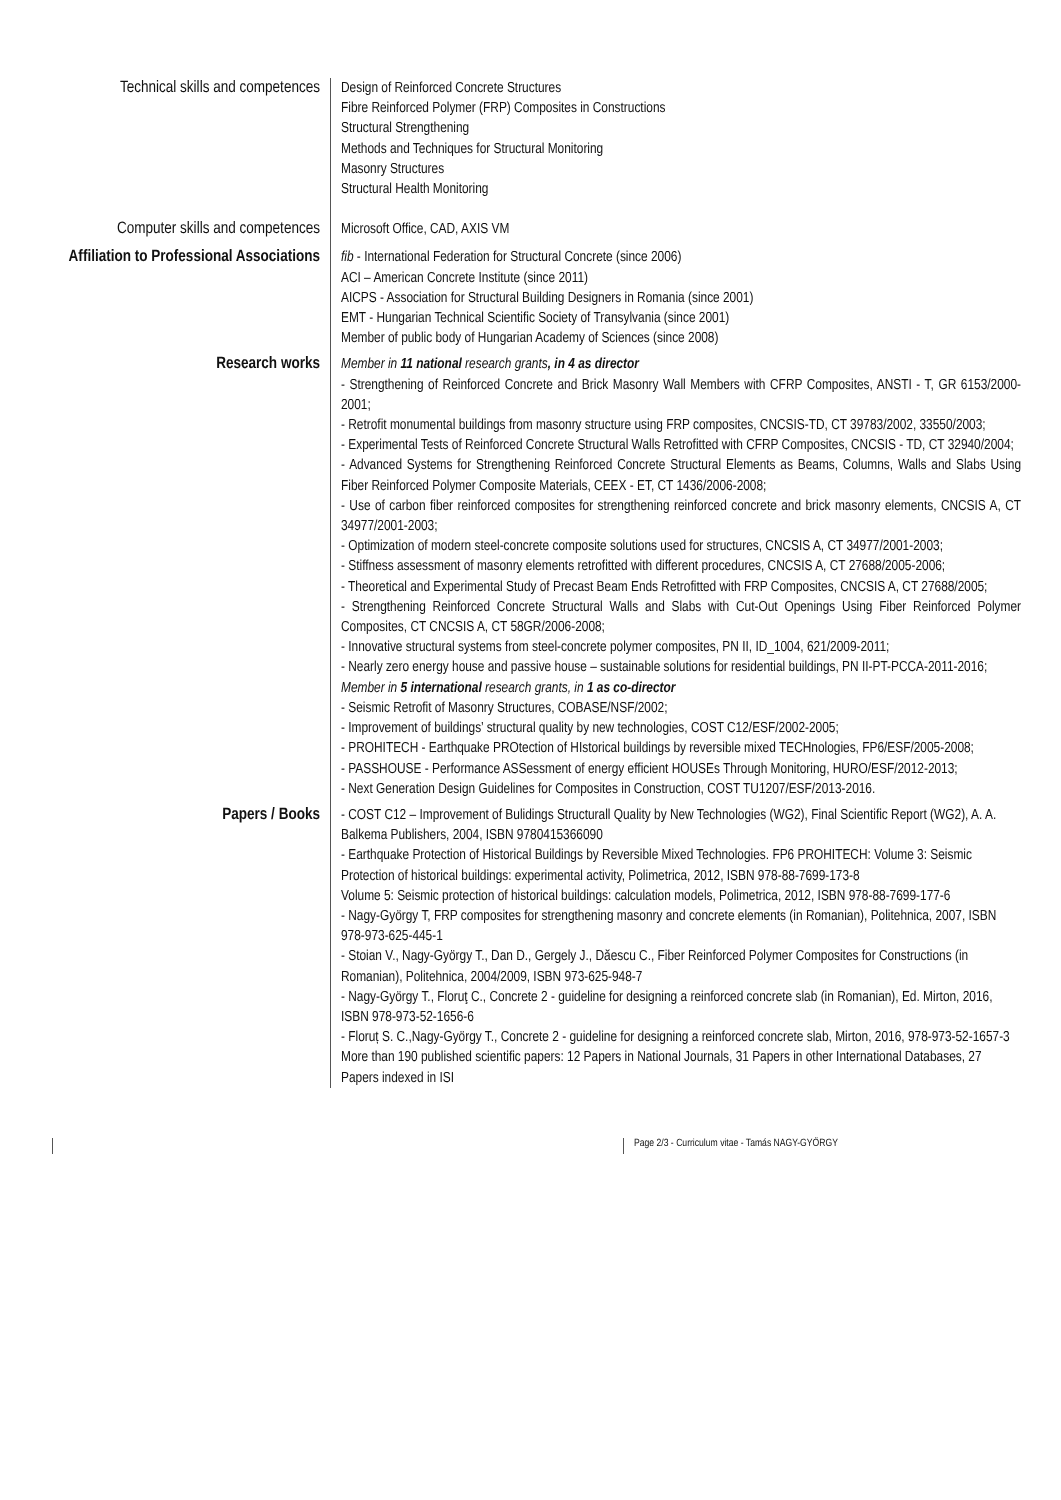Technical skills and competences
Design of Reinforced Concrete Structures
Fibre Reinforced Polymer (FRP) Composites in Constructions
Structural Strengthening
Methods and Techniques for Structural Monitoring
Masonry Structures
Structural Health Monitoring
Computer skills and competences
Microsoft Office, CAD, AXIS VM
Affiliation to Professional Associations
fib - International Federation for Structural Concrete (since 2006)
ACI – American Concrete Institute (since 2011)
AICPS - Association for Structural Building Designers in Romania (since 2001)
EMT - Hungarian Technical Scientific Society of Transylvania (since 2001)
Member of public body of Hungarian Academy of Sciences (since 2008)
Research works
Member in 11 national research grants, in 4 as director
- Strengthening of Reinforced Concrete and Brick Masonry Wall Members with CFRP Composites, ANSTI - T, GR 6153/2000-2001;
- Retrofit monumental buildings from masonry structure using FRP composites, CNCSIS-TD, CT 39783/2002, 33550/2003;
- Experimental Tests of Reinforced Concrete Structural Walls Retrofitted with CFRP Composites, CNCSIS - TD, CT 32940/2004;
- Advanced Systems for Strengthening Reinforced Concrete Structural Elements as Beams, Columns, Walls and Slabs Using Fiber Reinforced Polymer Composite Materials, CEEX - ET, CT 1436/2006-2008;
- Use of carbon fiber reinforced composites for strengthening reinforced concrete and brick masonry elements, CNCSIS A, CT 34977/2001-2003;
- Optimization of modern steel-concrete composite solutions used for structures, CNCSIS A, CT 34977/2001-2003;
- Stiffness assessment of masonry elements retrofitted with different procedures, CNCSIS A, CT 27688/2005-2006;
- Theoretical and Experimental Study of Precast Beam Ends Retrofitted with FRP Composites, CNCSIS A, CT 27688/2005;
- Strengthening Reinforced Concrete Structural Walls and Slabs with Cut-Out Openings Using Fiber Reinforced Polymer Composites, CT CNCSIS A, CT 58GR/2006-2008;
- Innovative structural systems from steel-concrete polymer composites, PN II, ID_1004, 621/2009-2011;
- Nearly zero energy house and passive house – sustainable solutions for residential buildings, PN II-PT-PCCA-2011-2016;
Member in 5 international research grants, in 1 as co-director
- Seismic Retrofit of Masonry Structures, COBASE/NSF/2002;
- Improvement of buildings’ structural quality by new technologies, COST C12/ESF/2002-2005;
- PROHITECH - Earthquake PROtection of HIstorical buildings by reversible mixed TECHnologies, FP6/ESF/2005-2008;
- PASSHOUSE - Performance ASSessment of energy efficient HOUSEs Through Monitoring, HURO/ESF/2012-2013;
- Next Generation Design Guidelines for Composites in Construction, COST TU1207/ESF/2013-2016.
Papers / Books
- COST C12 – Improvement of Bulidings Structurall Quality by New Technologies (WG2), Final Scientific Report (WG2), A. A. Balkema Publishers, 2004, ISBN 9780415366090
- Earthquake Protection of Historical Buildings by Reversible Mixed Technologies. FP6 PROHITECH: Volume 3: Seismic Protection of historical buildings: experimental activity, Polimetrica, 2012, ISBN 978-88-7699-173-8
Volume 5: Seismic protection of historical buildings: calculation models, Polimetrica, 2012, ISBN 978-88-7699-177-6
- Nagy-György T, FRP composites for strengthening masonry and concrete elements (in Romanian), Politehnica, 2007, ISBN 978-973-625-445-1
- Stoian V., Nagy-György T., Dan D., Gergely J., Dăescu C., Fiber Reinforced Polymer Composites for Constructions (in Romanian), Politehnica, 2004/2009, ISBN 973-625-948-7
- Nagy-György T., Floruţ C., Concrete 2 - guideline for designing a reinforced concrete slab (in Romanian), Ed. Mirton, 2016, ISBN 978-973-52-1656-6
- Floruț S. C.,Nagy-György T., Concrete 2 - guideline for designing a reinforced concrete slab, Mirton, 2016, 978-973-52-1657-3
More than 190 published scientific papers: 12 Papers in National Journals, 31 Papers in other International Databases, 27 Papers indexed in ISI
Page 2/3 - Curriculum vitae - Tamás NAGY-GYÖRGY